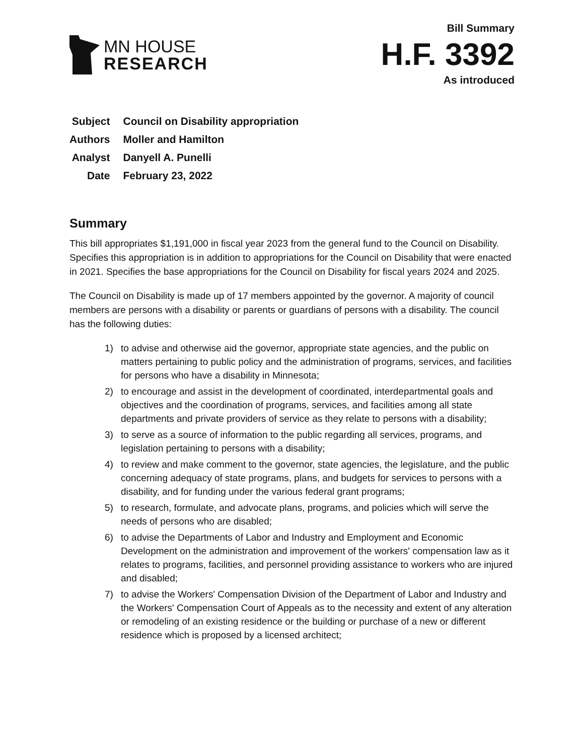MN HOUSE
RESEARCH
Bill Summary
H.F. 3392
As introduced
| Subject | Council on Disability appropriation |
| Authors | Moller and Hamilton |
| Analyst | Danyell A. Punelli |
| Date | February 23, 2022 |
Summary
This bill appropriates $1,191,000 in fiscal year 2023 from the general fund to the Council on Disability. Specifies this appropriation is in addition to appropriations for the Council on Disability that were enacted in 2021. Specifies the base appropriations for the Council on Disability for fiscal years 2024 and 2025.
The Council on Disability is made up of 17 members appointed by the governor. A majority of council members are persons with a disability or parents or guardians of persons with a disability. The council has the following duties:
1) to advise and otherwise aid the governor, appropriate state agencies, and the public on matters pertaining to public policy and the administration of programs, services, and facilities for persons who have a disability in Minnesota;
2) to encourage and assist in the development of coordinated, interdepartmental goals and objectives and the coordination of programs, services, and facilities among all state departments and private providers of service as they relate to persons with a disability;
3) to serve as a source of information to the public regarding all services, programs, and legislation pertaining to persons with a disability;
4) to review and make comment to the governor, state agencies, the legislature, and the public concerning adequacy of state programs, plans, and budgets for services to persons with a disability, and for funding under the various federal grant programs;
5) to research, formulate, and advocate plans, programs, and policies which will serve the needs of persons who are disabled;
6) to advise the Departments of Labor and Industry and Employment and Economic Development on the administration and improvement of the workers' compensation law as it relates to programs, facilities, and personnel providing assistance to workers who are injured and disabled;
7) to advise the Workers' Compensation Division of the Department of Labor and Industry and the Workers' Compensation Court of Appeals as to the necessity and extent of any alteration or remodeling of an existing residence or the building or purchase of a new or different residence which is proposed by a licensed architect;